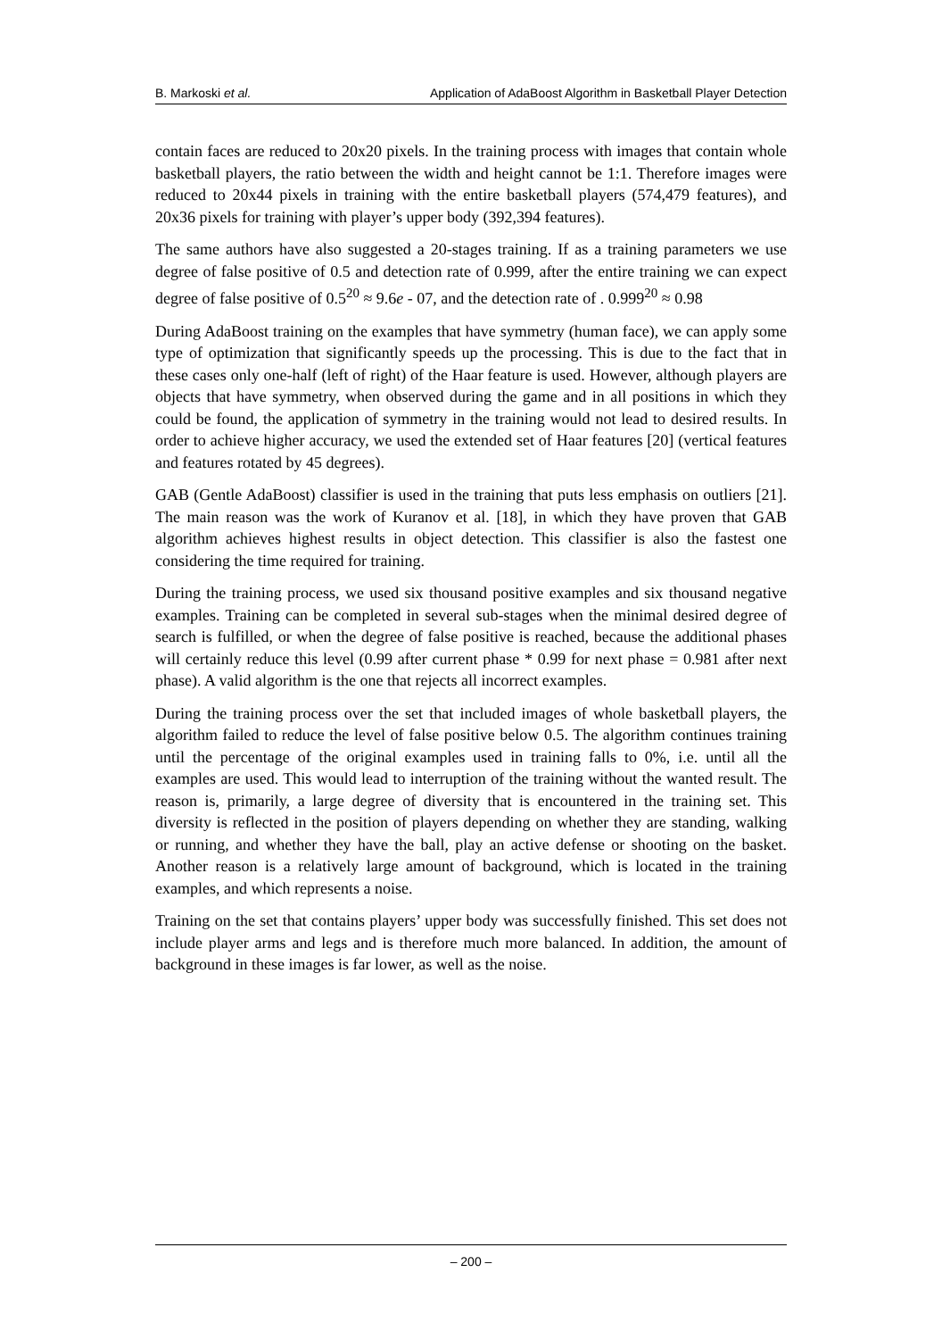B. Markoski et al. Application of AdaBoost Algorithm in Basketball Player Detection
contain faces are reduced to 20x20 pixels. In the training process with images that contain whole basketball players, the ratio between the width and height cannot be 1:1. Therefore images were reduced to 20x44 pixels in training with the entire basketball players (574,479 features), and 20x36 pixels for training with player’s upper body (392,394 features).
The same authors have also suggested a 20-stages training. If as a training parameters we use degree of false positive of 0.5 and detection rate of 0.999, after the entire training we can expect degree of false positive of 0.5<sup>20</sup> ≈ 9.6e - 07, and the detection rate of . 0.999<sup>20</sup> ≈ 0.98
During AdaBoost training on the examples that have symmetry (human face), we can apply some type of optimization that significantly speeds up the processing. This is due to the fact that in these cases only one-half (left of right) of the Haar feature is used. However, although players are objects that have symmetry, when observed during the game and in all positions in which they could be found, the application of symmetry in the training would not lead to desired results. In order to achieve higher accuracy, we used the extended set of Haar features [20] (vertical features and features rotated by 45 degrees).
GAB (Gentle AdaBoost) classifier is used in the training that puts less emphasis on outliers [21]. The main reason was the work of Kuranov et al. [18], in which they have proven that GAB algorithm achieves highest results in object detection. This classifier is also the fastest one considering the time required for training.
During the training process, we used six thousand positive examples and six thousand negative examples. Training can be completed in several sub-stages when the minimal desired degree of search is fulfilled, or when the degree of false positive is reached, because the additional phases will certainly reduce this level (0.99 after current phase * 0.99 for next phase = 0.981 after next phase). A valid algorithm is the one that rejects all incorrect examples.
During the training process over the set that included images of whole basketball players, the algorithm failed to reduce the level of false positive below 0.5. The algorithm continues training until the percentage of the original examples used in training falls to 0%, i.e. until all the examples are used. This would lead to interruption of the training without the wanted result. The reason is, primarily, a large degree of diversity that is encountered in the training set. This diversity is reflected in the position of players depending on whether they are standing, walking or running, and whether they have the ball, play an active defense or shooting on the basket. Another reason is a relatively large amount of background, which is located in the training examples, and which represents a noise.
Training on the set that contains players’ upper body was successfully finished. This set does not include player arms and legs and is therefore much more balanced. In addition, the amount of background in these images is far lower, as well as the noise.
– 200 –